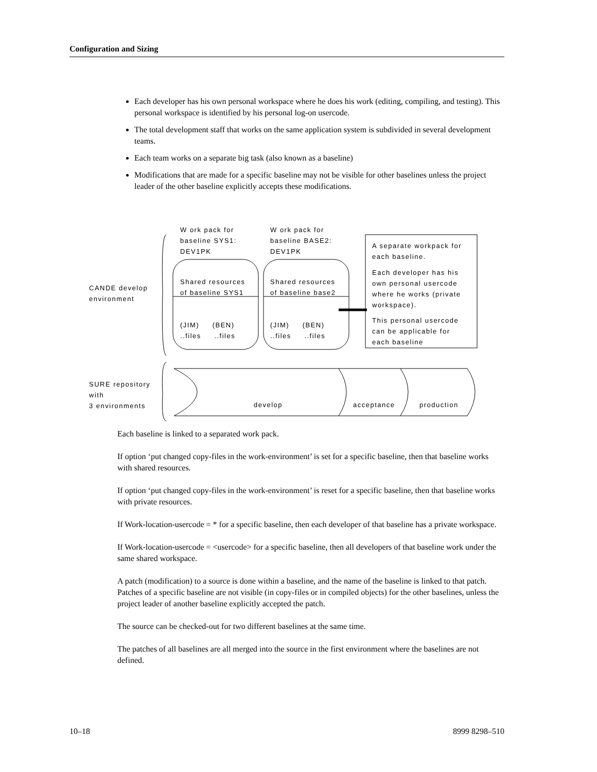Configuration and Sizing
Each developer has his own personal workspace where he does his work (editing, compiling, and testing). This personal workspace is identified by his personal log-on usercode.
The total development staff that works on the same application system is subdivided in several development teams.
Each team works on a separate big task (also known as a baseline)
Modifications that are made for a specific baseline may not be visible for other baselines unless the project leader of the other baseline explicitly accepts these modifications.
W ork pack for
baseline SYS1:
DEV1PK
W ork pack for
baseline BASE2:
DEV1PK
A separate workpack for
each baseline.
Each developer has his
own personal usercode
where he works (private
workspace).
This personal usercode
can be applicable for
each baseline
Shared resources
of baseline SYS1
Shared resources
of baseline base2
(JIM) (BEN)
..files ..files
(JIM) (BEN)
..files ..files
CANDE develop
environment
SURE repository
with
3 environments
develop acceptance production
Each baseline is linked to a separated work pack.
If option ‘put changed copy-files in the work-environment’ is set for a specific baseline, then that baseline works with shared resources.
If option ‘put changed copy-files in the work-environment’ is reset for a specific baseline, then that baseline works with private resources.
If Work-location-usercode = * for a specific baseline, then each developer of that baseline has a private workspace.
If Work-location-usercode = <usercode> for a specific baseline, then all developers of that baseline work under the same shared workspace.
A patch (modification) to a source is done within a baseline, and the name of the baseline is linked to that patch. Patches of a specific baseline are not visible (in copy-files or in compiled objects) for the other baselines, unless the project leader of another baseline explicitly accepted the patch.
The source can be checked-out for two different baselines at the same time.
The patches of all baselines are all merged into the source in the first environment where the baselines are not defined.
10–18 8999 8298–510